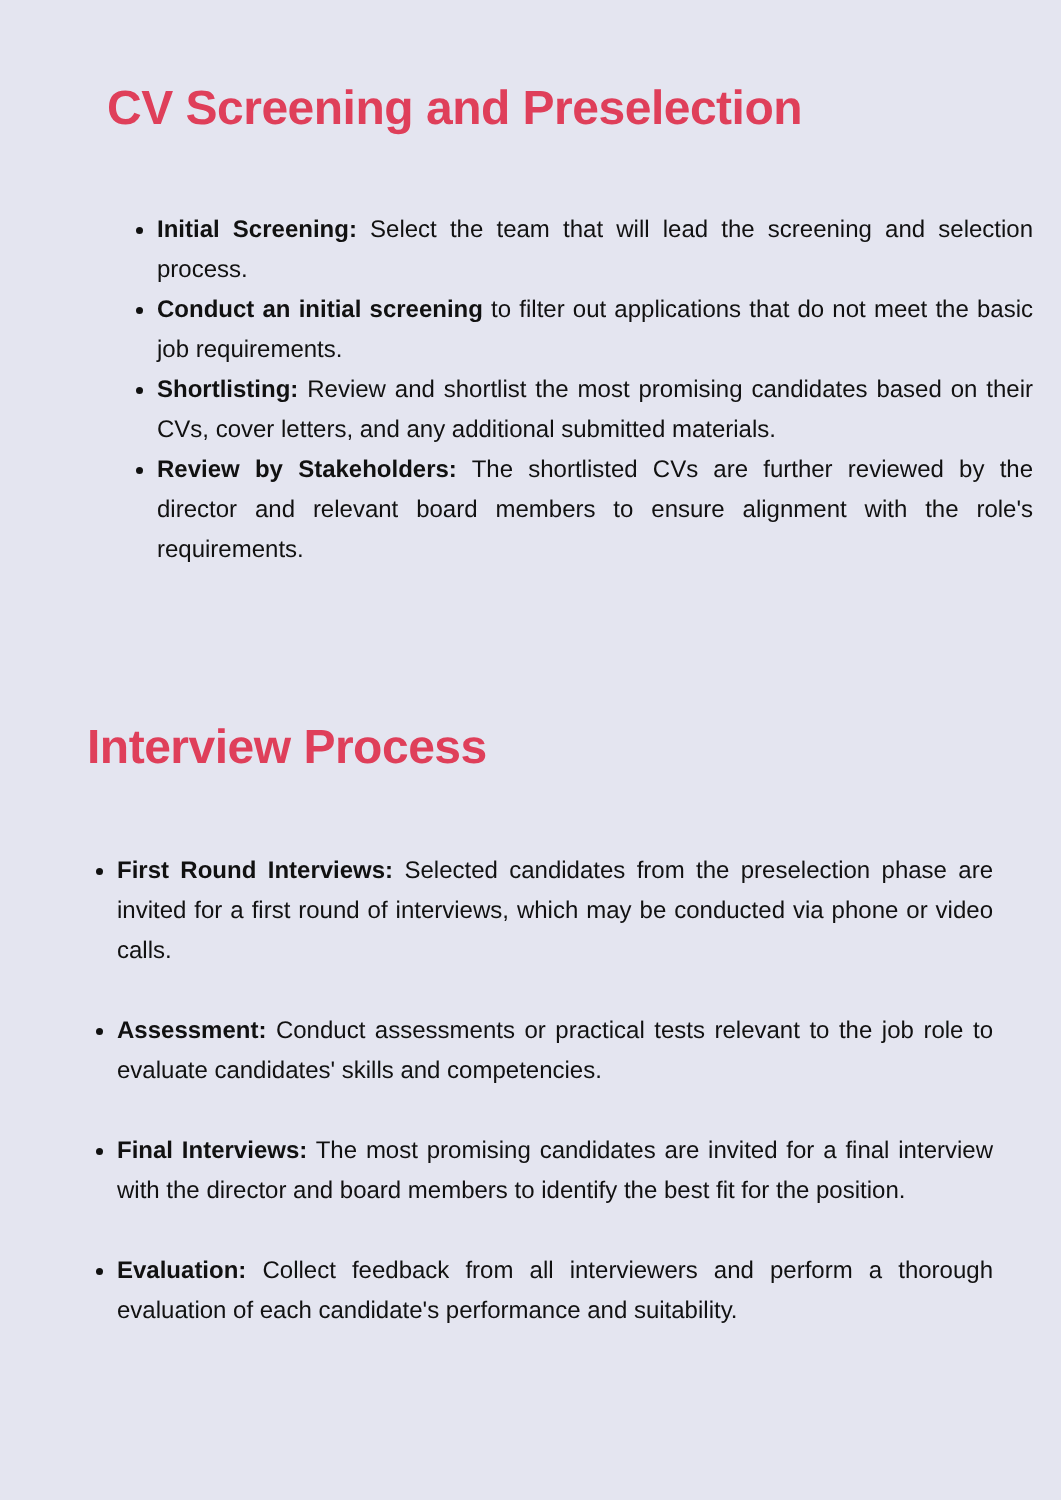CV Screening and Preselection
Initial Screening: Select the team that will lead the screening and selection process.
Conduct an initial screening to filter out applications that do not meet the basic job requirements.
Shortlisting: Review and shortlist the most promising candidates based on their CVs, cover letters, and any additional submitted materials.
Review by Stakeholders: The shortlisted CVs are further reviewed by the director and relevant board members to ensure alignment with the role's requirements.
Interview Process
First Round Interviews: Selected candidates from the preselection phase are invited for a first round of interviews, which may be conducted via phone or video calls.
Assessment: Conduct assessments or practical tests relevant to the job role to evaluate candidates' skills and competencies.
Final Interviews: The most promising candidates are invited for a final interview with the director and board members to identify the best fit for the position.
Evaluation: Collect feedback from all interviewers and perform a thorough evaluation of each candidate's performance and suitability.